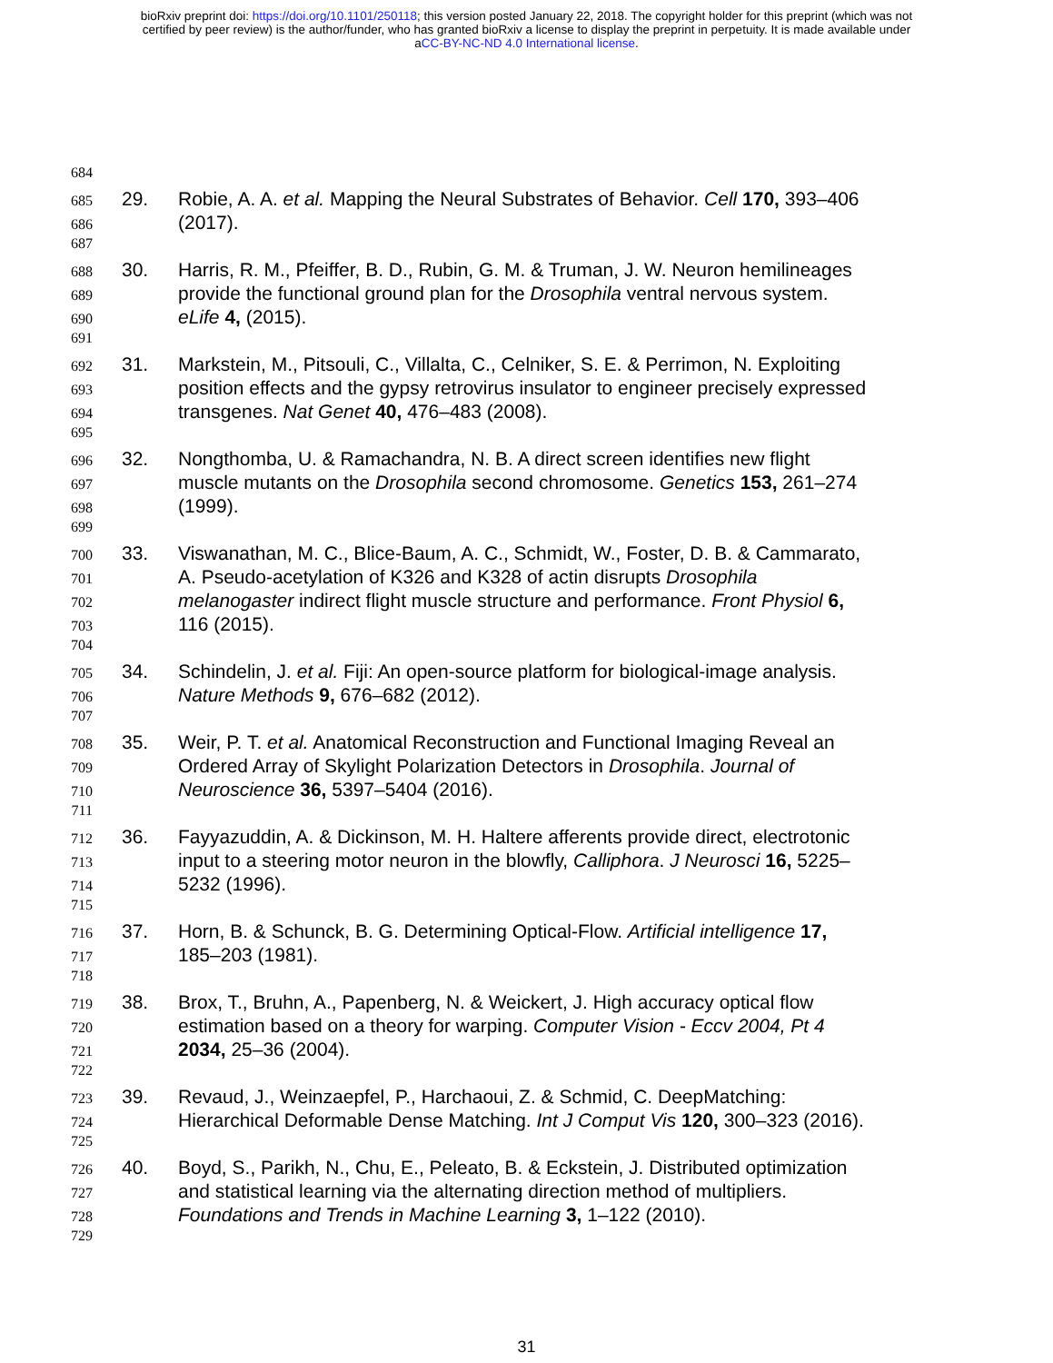bioRxiv preprint doi: https://doi.org/10.1101/250118; this version posted January 22, 2018. The copyright holder for this preprint (which was not
certified by peer review) is the author/funder, who has granted bioRxiv a license to display the preprint in perpetuity. It is made available under
aCC-BY-NC-ND 4.0 International license.
684
685 29. Robie, A. A. et al. Mapping the Neural Substrates of Behavior. Cell 170, 393–406
686 (2017).
687
688 30. Harris, R. M., Pfeiffer, B. D., Rubin, G. M. & Truman, J. W. Neuron hemilineages
689 provide the functional ground plan for the Drosophila ventral nervous system.
690 eLife 4, (2015).
691
692 31. Markstein, M., Pitsouli, C., Villalta, C., Celniker, S. E. & Perrimon, N. Exploiting
693 position effects and the gypsy retrovirus insulator to engineer precisely expressed
694 transgenes. Nat Genet 40, 476–483 (2008).
695
696 32. Nongthomba, U. & Ramachandra, N. B. A direct screen identifies new flight
697 muscle mutants on the Drosophila second chromosome. Genetics 153, 261–274
698 (1999).
699
700 33. Viswanathan, M. C., Blice-Baum, A. C., Schmidt, W., Foster, D. B. & Cammarato,
701 A. Pseudo-acetylation of K326 and K328 of actin disrupts Drosophila
702 melanogaster indirect flight muscle structure and performance. Front Physiol 6,
703 116 (2015).
704
705 34. Schindelin, J. et al. Fiji: An open-source platform for biological-image analysis.
706 Nature Methods 9, 676–682 (2012).
707
708 35. Weir, P. T. et al. Anatomical Reconstruction and Functional Imaging Reveal an
709 Ordered Array of Skylight Polarization Detectors in Drosophila. Journal of
710 Neuroscience 36, 5397–5404 (2016).
711
712 36. Fayyazuddin, A. & Dickinson, M. H. Haltere afferents provide direct, electrotonic
713 input to a steering motor neuron in the blowfly, Calliphora. J Neurosci 16, 5225–
714 5232 (1996).
715
716 37. Horn, B. & Schunck, B. G. Determining Optical-Flow. Artificial intelligence 17,
717 185–203 (1981).
718
719 38. Brox, T., Bruhn, A., Papenberg, N. & Weickert, J. High accuracy optical flow
720 estimation based on a theory for warping. Computer Vision - Eccv 2004, Pt 4
721 2034, 25–36 (2004).
722
723 39. Revaud, J., Weinzaepfel, P., Harchaoui, Z. & Schmid, C. DeepMatching:
724 Hierarchical Deformable Dense Matching. Int J Comput Vis 120, 300–323 (2016).
725
726 40. Boyd, S., Parikh, N., Chu, E., Peleato, B. & Eckstein, J. Distributed optimization
727 and statistical learning via the alternating direction method of multipliers.
728 Foundations and Trends in Machine Learning 3, 1–122 (2010).
729
31